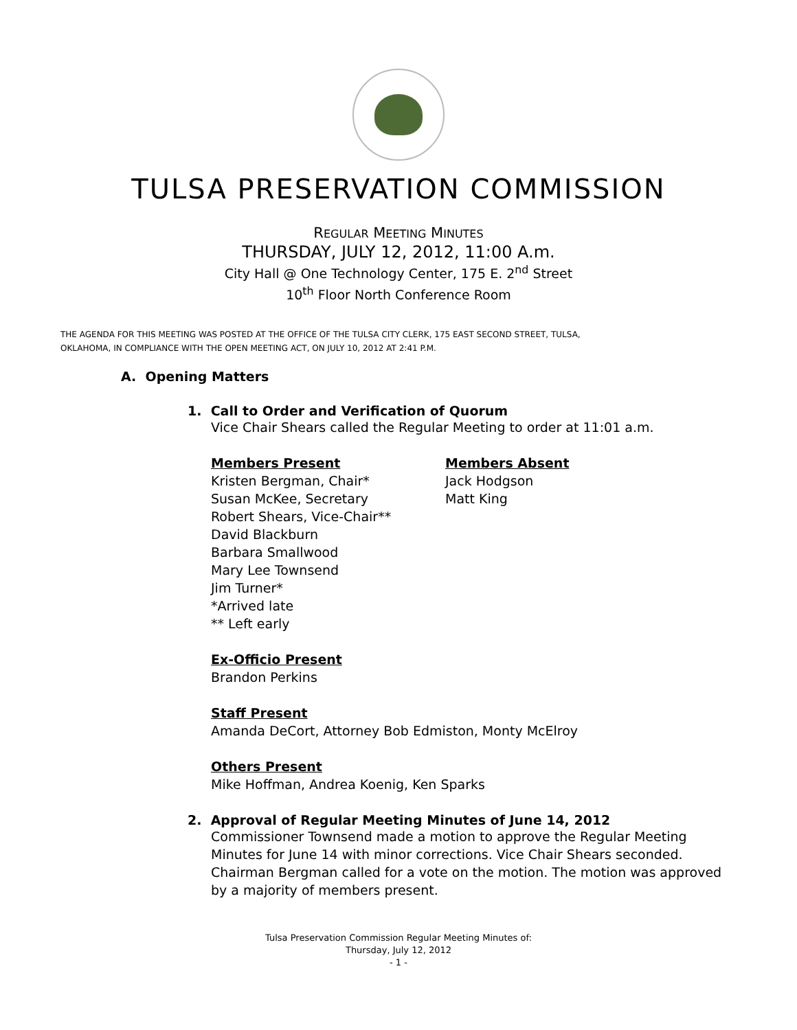TULSA PRESERVATION COMMISSION
REGULAR MEETING MINUTES
THURSDAY, JULY 12, 2012, 11:00 A.m.
City Hall @ One Technology Center, 175 E. 2<sup>nd</sup> Street
10<sup>th</sup> Floor North Conference Room
THE AGENDA FOR THIS MEETING WAS POSTED AT THE OFFICE OF THE TULSA CITY CLERK, 175 EAST SECOND STREET, TULSA,
OKLAHOMA, IN COMPLIANCE WITH THE OPEN MEETING ACT, ON JULY 10, 2012 AT 2:41 P.M.
A. Opening Matters
1. Call to Order and Verification of Quorum
Vice Chair Shears called the Regular Meeting to order at 11:01 a.m.
Members Present
Kristen Bergman, Chair*
Susan McKee, Secretary
Robert Shears, Vice-Chair**
David Blackburn
Barbara Smallwood
Mary Lee Townsend
Jim Turner*
*Arrived late
** Left early
Members Absent
Jack Hodgson
Matt King
Ex-Officio Present
Brandon Perkins
Staff Present
Amanda DeCort, Attorney Bob Edmiston, Monty McElroy
Others Present
Mike Hoffman, Andrea Koenig, Ken Sparks
2. Approval of Regular Meeting Minutes of June 14, 2012
Commissioner Townsend made a motion to approve the Regular Meeting Minutes for June 14 with minor corrections. Vice Chair Shears seconded. Chairman Bergman called for a vote on the motion. The motion was approved by a majority of members present.
Tulsa Preservation Commission Regular Meeting Minutes of:
Thursday, July 12, 2012
- 1 -